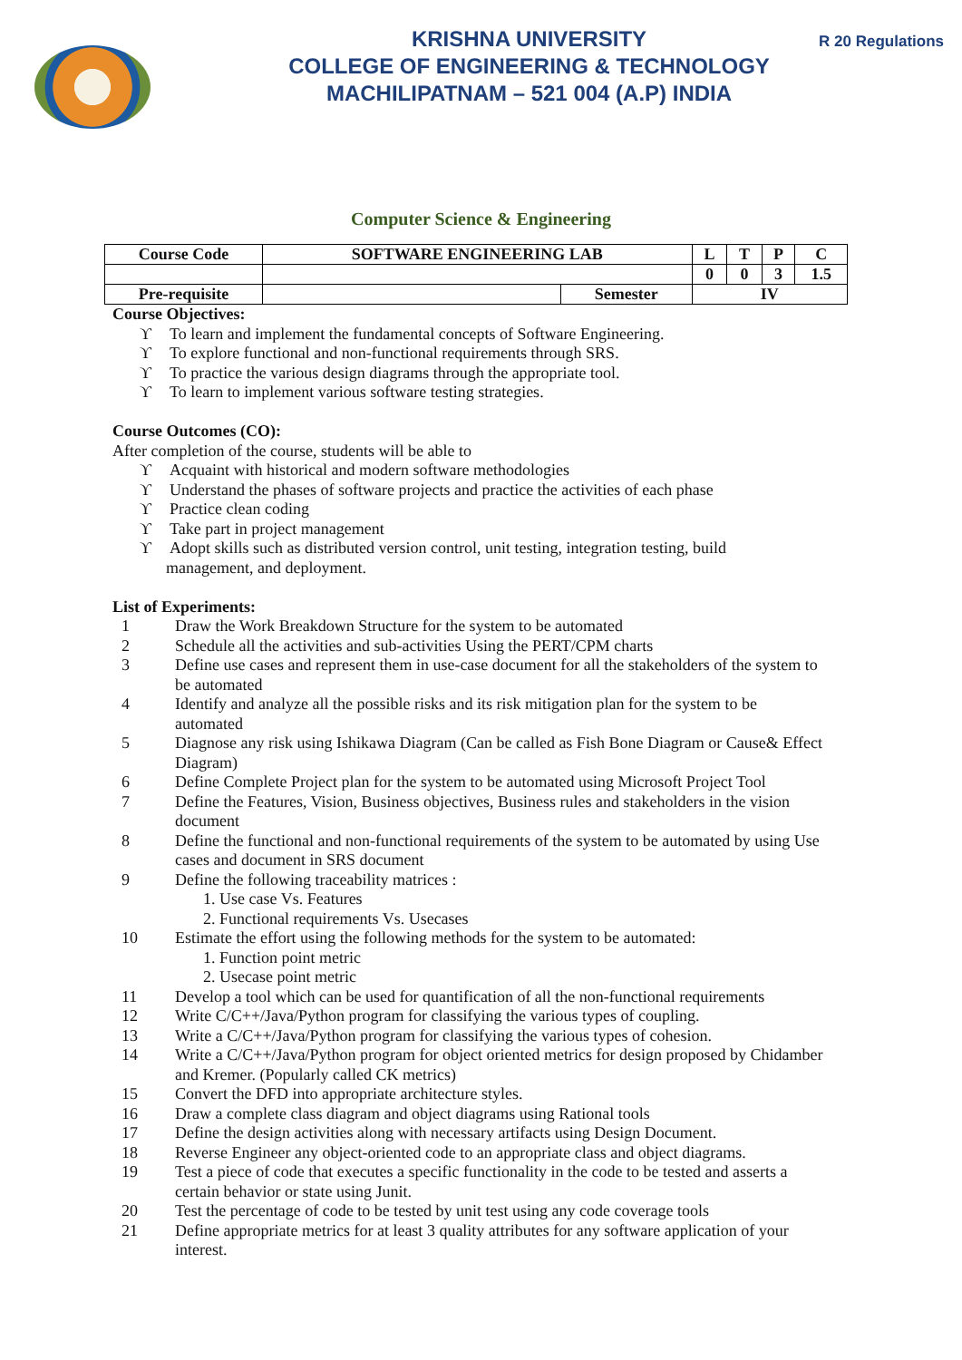KRISHNA UNIVERSITY
COLLEGE OF ENGINEERING & TECHNOLOGY
MACHILIPATNAM – 521 004 (A.P) INDIA
R 20 Regulations
Computer Science & Engineering
| Course Code | SOFTWARE ENGINEERING LAB | | L | T | P | C |
| | | | 0 | 0 | 3 | 1.5 |
| Pre-requisite | | Semester | IV | | | |
Course Objectives:
ϒ To learn and implement the fundamental concepts of Software Engineering.
ϒ To explore functional and non-functional requirements through SRS.
ϒ To practice the various design diagrams through the appropriate tool.
ϒ To learn to implement various software testing strategies.
Course Outcomes (CO):
After completion of the course, students will be able to
ϒ Acquaint with historical and modern software methodologies
ϒ Understand the phases of software projects and practice the activities of each phase
ϒ Practice clean coding
ϒ Take part in project management
ϒ Adopt skills such as distributed version control, unit testing, integration testing, build
management, and deployment.
List of Experiments:
1 Draw the Work Breakdown Structure for the system to be automated
2 Schedule all the activities and sub-activities Using the PERT/CPM charts
3 Define use cases and represent them in use-case document for all the stakeholders of the system to be automated
4 Identify and analyze all the possible risks and its risk mitigation plan for the system to be automated
5 Diagnose any risk using Ishikawa Diagram (Can be called as Fish Bone Diagram or Cause& Effect Diagram)
6 Define Complete Project plan for the system to be automated using Microsoft Project Tool
7 Define the Features, Vision, Business objectives, Business rules and stakeholders in the vision document
8 Define the functional and non-functional requirements of the system to be automated by using Use cases and document in SRS document
9 Define the following traceability matrices :
1. Use case Vs. Features
2. Functional requirements Vs. Usecases
10 Estimate the effort using the following methods for the system to be automated:
1. Function point metric
2. Usecase point metric
11 Develop a tool which can be used for quantification of all the non-functional requirements
12 Write C/C++/Java/Python program for classifying the various types of coupling.
13 Write a C/C++/Java/Python program for classifying the various types of cohesion.
14 Write a C/C++/Java/Python program for object oriented metrics for design proposed by Chidamber and Kremer. (Popularly called CK metrics)
15 Convert the DFD into appropriate architecture styles.
16 Draw a complete class diagram and object diagrams using Rational tools
17 Define the design activities along with necessary artifacts using Design Document.
18 Reverse Engineer any object-oriented code to an appropriate class and object diagrams.
19 Test a piece of code that executes a specific functionality in the code to be tested and asserts a certain behavior or state using Junit.
20 Test the percentage of code to be tested by unit test using any code coverage tools
21 Define appropriate metrics for at least 3 quality attributes for any software application of your interest.